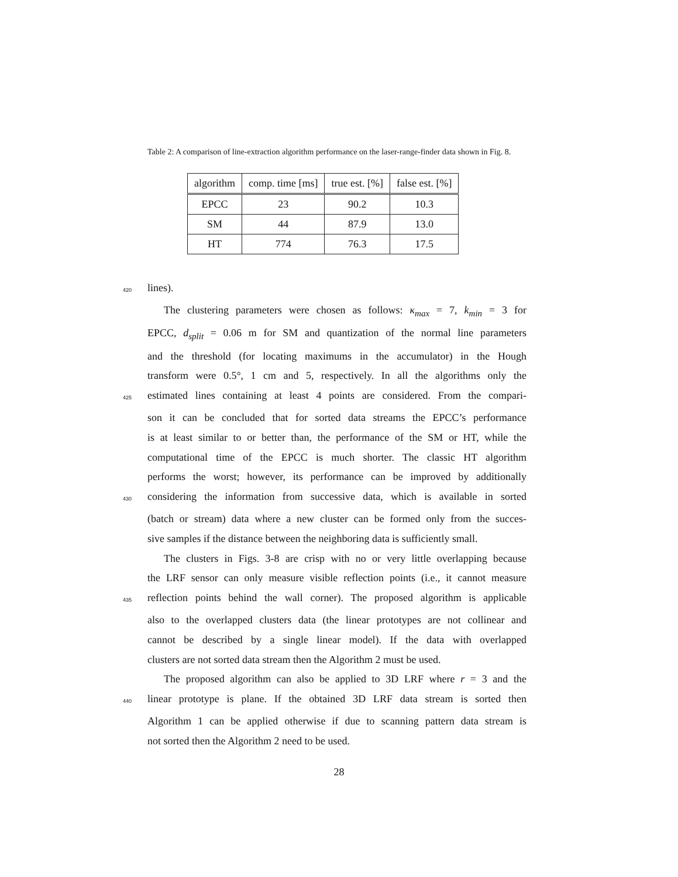Table 2: A comparison of line-extraction algorithm performance on the laser-range-finder data shown in Fig. 8.
| algorithm | comp. time [ms] | true est. [%] | false est. [%] |
| --- | --- | --- | --- |
| EPCC | 23 | 90.2 | 10.3 |
| SM | 44 | 87.9 | 13.0 |
| HT | 774 | 76.3 | 17.5 |
420 lines).
The clustering parameters were chosen as follows: κ<sub>max</sub> = 7, k<sub>min</sub> = 3 for
EPCC, d<sub>split</sub> = 0.06 m for SM and quantization of the normal line parameters
and the threshold (for locating maximums in the accumulator) in the Hough
transform were 0.5°, 1 cm and 5, respectively. In all the algorithms only the
425 estimated lines containing at least 4 points are considered. From the compari-
son it can be concluded that for sorted data streams the EPCC’s performance
is at least similar to or better than, the performance of the SM or HT, while the
computational time of the EPCC is much shorter. The classic HT algorithm
performs the worst; however, its performance can be improved by additionally
430 considering the information from successive data, which is available in sorted
(batch or stream) data where a new cluster can be formed only from the succes-
sive samples if the distance between the neighboring data is sufficiently small.
The clusters in Figs. 3-8 are crisp with no or very little overlapping because
the LRF sensor can only measure visible reflection points (i.e., it cannot measure
435 reflection points behind the wall corner). The proposed algorithm is applicable
also to the overlapped clusters data (the linear prototypes are not collinear and
cannot be described by a single linear model). If the data with overlapped
clusters are not sorted data stream then the Algorithm 2 must be used.
The proposed algorithm can also be applied to 3D LRF where r = 3 and the
440 linear prototype is plane. If the obtained 3D LRF data stream is sorted then
Algorithm 1 can be applied otherwise if due to scanning pattern data stream is
not sorted then the Algorithm 2 need to be used.
28